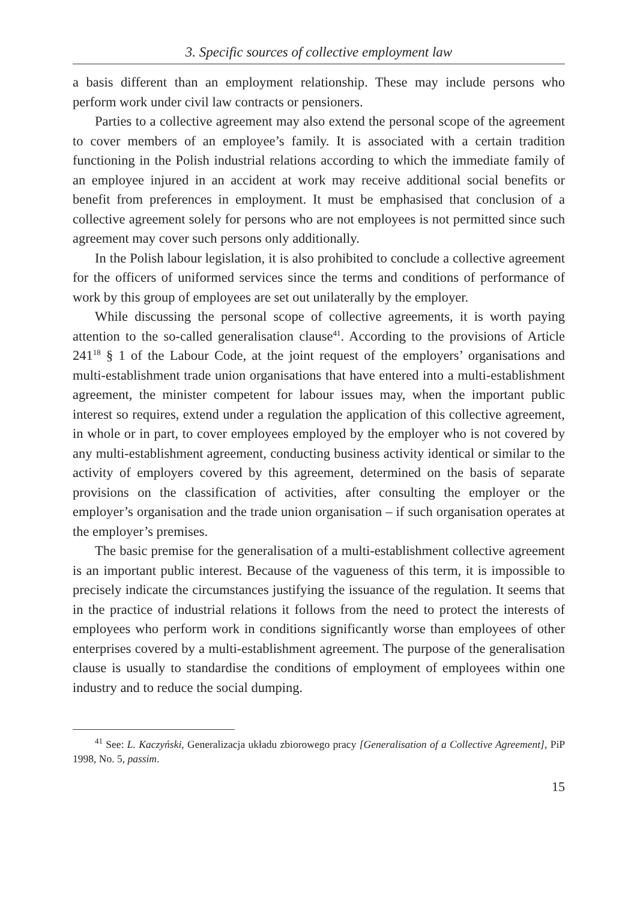3. Specific sources of collective employment law
a basis different than an employment relationship. These may include persons who perform work under civil law contracts or pensioners.
Parties to a collective agreement may also extend the personal scope of the agreement to cover members of an employee’s family. It is associated with a certain tradition functioning in the Polish industrial relations according to which the immediate family of an employee injured in an accident at work may receive additional social benefits or benefit from preferences in employment. It must be emphasised that conclusion of a collective agreement solely for persons who are not employees is not permitted since such agreement may cover such persons only additionally.
In the Polish labour legislation, it is also prohibited to conclude a collective agreement for the officers of uniformed services since the terms and conditions of performance of work by this group of employees are set out unilaterally by the employer.
While discussing the personal scope of collective agreements, it is worth paying attention to the so-called generalisation clause<sup>41</sup>. According to the provisions of Article 241<sup>18</sup> § 1 of the Labour Code, at the joint request of the employers’ organisations and multi-establishment trade union organisations that have entered into a multi-establishment agreement, the minister competent for labour issues may, when the important public interest so requires, extend under a regulation the application of this collective agreement, in whole or in part, to cover employees employed by the employer who is not covered by any multi-establishment agreement, conducting business activity identical or similar to the activity of employers covered by this agreement, determined on the basis of separate provisions on the classification of activities, after consulting the employer or the employer’s organisation and the trade union organisation – if such organisation operates at the employer’s premises.
The basic premise for the generalisation of a multi-establishment collective agreement is an important public interest. Because of the vagueness of this term, it is impossible to precisely indicate the circumstances justifying the issuance of the regulation. It seems that in the practice of industrial relations it follows from the need to protect the interests of employees who perform work in conditions significantly worse than employees of other enterprises covered by a multi-establishment agreement. The purpose of the generalisation clause is usually to standardise the conditions of employment of employees within one industry and to reduce the social dumping.
<sup>41</sup> See: L. Kaczyński, Generalizacja układu zbiorowego pracy [Generalisation of a Collective Agreement], PiP 1998, No. 5, passim.
15